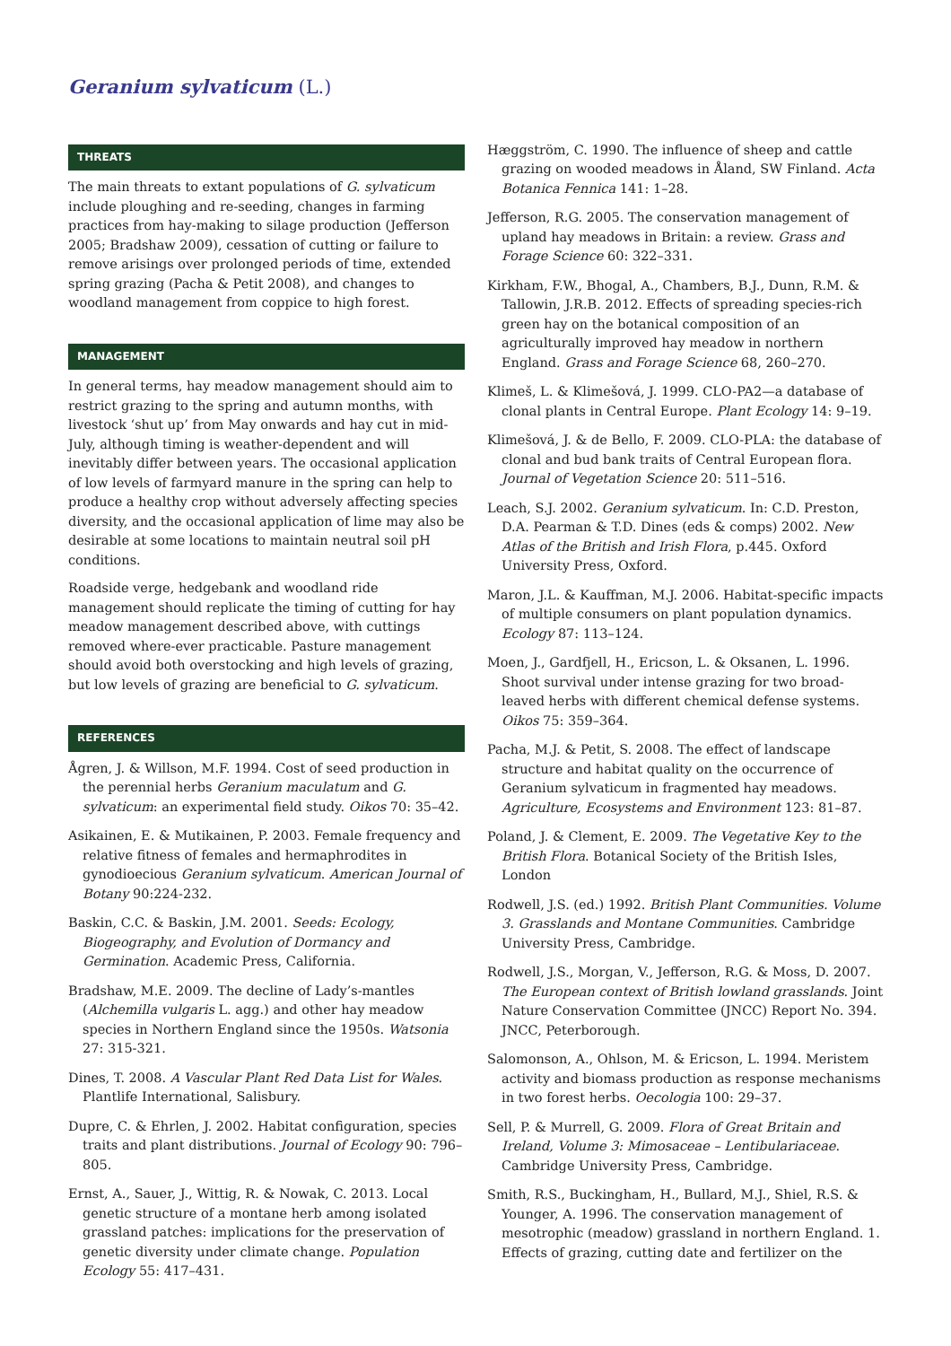Geranium sylvaticum (L.)
THREATS
The main threats to extant populations of G. sylvaticum include ploughing and re-seeding, changes in farming practices from hay-making to silage production (Jefferson 2005; Bradshaw 2009), cessation of cutting or failure to remove arisings over prolonged periods of time, extended spring grazing (Pacha & Petit 2008), and changes to woodland management from coppice to high forest.
MANAGEMENT
In general terms, hay meadow management should aim to restrict grazing to the spring and autumn months, with livestock ‘shut up’ from May onwards and hay cut in mid-July, although timing is weather-dependent and will inevitably differ between years. The occasional application of low levels of farmyard manure in the spring can help to produce a healthy crop without adversely affecting species diversity, and the occasional application of lime may also be desirable at some locations to maintain neutral soil pH conditions.
Roadside verge, hedgebank and woodland ride management should replicate the timing of cutting for hay meadow management described above, with cuttings removed where-ever practicable. Pasture management should avoid both overstocking and high levels of grazing, but low levels of grazing are beneficial to G. sylvaticum.
REFERENCES
Ågren, J. & Willson, M.F. 1994. Cost of seed production in the perennial herbs Geranium maculatum and G. sylvaticum: an experimental field study. Oikos 70: 35–42.
Asikainen, E. & Mutikainen, P. 2003. Female frequency and relative fitness of females and hermaphrodites in gynodioecious Geranium sylvaticum. American Journal of Botany 90:224-232.
Baskin, C.C. & Baskin, J.M. 2001. Seeds: Ecology, Biogeography, and Evolution of Dormancy and Germination. Academic Press, California.
Bradshaw, M.E. 2009. The decline of Lady’s-mantles (Alchemilla vulgaris L. agg.) and other hay meadow species in Northern England since the 1950s. Watsonia 27: 315-321.
Dines, T. 2008. A Vascular Plant Red Data List for Wales. Plantlife International, Salisbury.
Dupre, C. & Ehrlen, J. 2002. Habitat configuration, species traits and plant distributions. Journal of Ecology 90: 796–805.
Ernst, A., Sauer, J., Wittig, R. & Nowak, C. 2013. Local genetic structure of a montane herb among isolated grassland patches: implications for the preservation of genetic diversity under climate change. Population Ecology 55: 417–431.
Hæggström, C. 1990. The influence of sheep and cattle grazing on wooded meadows in Åland, SW Finland. Acta Botanica Fennica 141: 1–28.
Jefferson, R.G. 2005. The conservation management of upland hay meadows in Britain: a review. Grass and Forage Science 60: 322–331.
Kirkham, F.W., Bhogal, A., Chambers, B.J., Dunn, R.M. & Tallowin, J.R.B. 2012. Effects of spreading species-rich green hay on the botanical composition of an agriculturally improved hay meadow in northern England. Grass and Forage Science 68, 260–270.
Klimeš, L. & Klimešová, J. 1999. CLO-PA2—a database of clonal plants in Central Europe. Plant Ecology 14: 9–19.
Klimešová, J. & de Bello, F. 2009. CLO-PLA: the database of clonal and bud bank traits of Central European flora. Journal of Vegetation Science 20: 511–516.
Leach, S.J. 2002. Geranium sylvaticum. In: C.D. Preston, D.A. Pearman & T.D. Dines (eds & comps) 2002. New Atlas of the British and Irish Flora, p.445. Oxford University Press, Oxford.
Maron, J.L. & Kauffman, M.J. 2006. Habitat-specific impacts of multiple consumers on plant population dynamics. Ecology 87: 113–124.
Moen, J., Gardfjell, H., Ericson, L. & Oksanen, L. 1996. Shoot survival under intense grazing for two broad-leaved herbs with different chemical defense systems. Oikos 75: 359–364.
Pacha, M.J. & Petit, S. 2008. The effect of landscape structure and habitat quality on the occurrence of Geranium sylvaticum in fragmented hay meadows. Agriculture, Ecosystems and Environment 123: 81–87.
Poland, J. & Clement, E. 2009. The Vegetative Key to the British Flora. Botanical Society of the British Isles, London
Rodwell, J.S. (ed.) 1992. British Plant Communities. Volume 3. Grasslands and Montane Communities. Cambridge University Press, Cambridge.
Rodwell, J.S., Morgan, V., Jefferson, R.G. & Moss, D. 2007. The European context of British lowland grasslands. Joint Nature Conservation Committee (JNCC) Report No. 394. JNCC, Peterborough.
Salomonson, A., Ohlson, M. & Ericson, L. 1994. Meristem activity and biomass production as response mechanisms in two forest herbs. Oecologia 100: 29–37.
Sell, P. & Murrell, G. 2009. Flora of Great Britain and Ireland, Volume 3: Mimosaceae – Lentibulariaceae. Cambridge University Press, Cambridge.
Smith, R.S., Buckingham, H., Bullard, M.J., Shiel, R.S. & Younger, A. 1996. The conservation management of mesotrophic (meadow) grassland in northern England. 1. Effects of grazing, cutting date and fertilizer on the